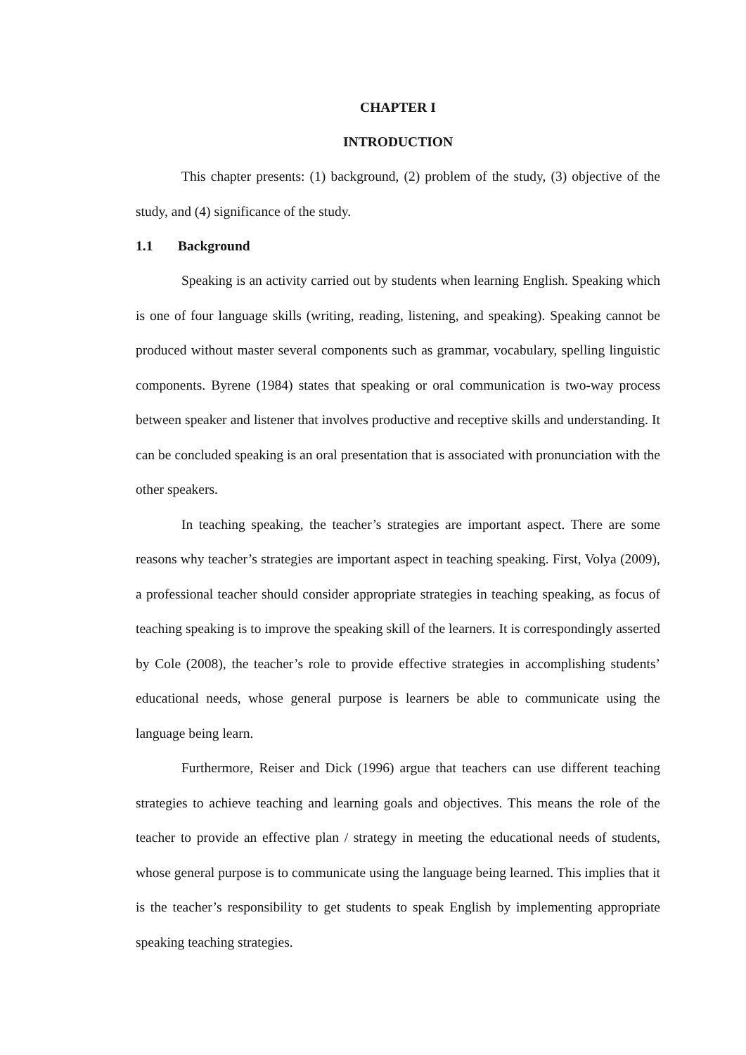CHAPTER I
INTRODUCTION
This chapter presents: (1) background, (2) problem of the study, (3) objective of the study, and (4) significance of the study.
1.1 Background
Speaking is an activity carried out by students when learning English. Speaking which is one of four language skills (writing, reading, listening, and speaking). Speaking cannot be produced without master several components such as grammar, vocabulary, spelling linguistic components. Byrene (1984) states that speaking or oral communication is two-way process between speaker and listener that involves productive and receptive skills and understanding. It can be concluded speaking is an oral presentation that is associated with pronunciation with the other speakers.
In teaching speaking, the teacher’s strategies are important aspect. There are some reasons why teacher’s strategies are important aspect in teaching speaking. First, Volya (2009), a professional teacher should consider appropriate strategies in teaching speaking, as focus of teaching speaking is to improve the speaking skill of the learners. It is correspondingly asserted by Cole (2008), the teacher’s role to provide effective strategies in accomplishing students’ educational needs, whose general purpose is learners be able to communicate using the language being learn.
Furthermore, Reiser and Dick (1996) argue that teachers can use different teaching strategies to achieve teaching and learning goals and objectives. This means the role of the teacher to provide an effective plan / strategy in meeting the educational needs of students, whose general purpose is to communicate using the language being learned. This implies that it is the teacher’s responsibility to get students to speak English by implementing appropriate speaking teaching strategies.